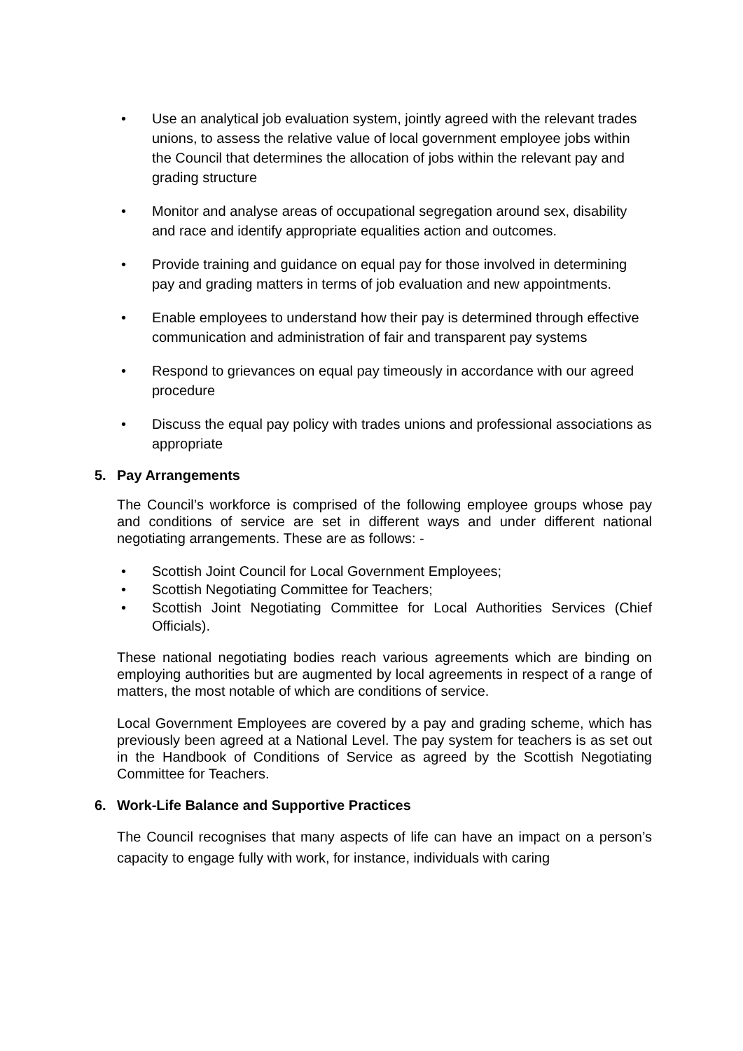• Use an analytical job evaluation system, jointly agreed with the relevant trades unions, to assess the relative value of local government employee jobs within the Council that determines the allocation of jobs within the relevant pay and grading structure
• Monitor and analyse areas of occupational segregation around sex, disability and race and identify appropriate equalities action and outcomes.
• Provide training and guidance on equal pay for those involved in determining pay and grading matters in terms of job evaluation and new appointments.
• Enable employees to understand how their pay is determined through effective communication and administration of fair and transparent pay systems
• Respond to grievances on equal pay timeously in accordance with our agreed procedure
• Discuss the equal pay policy with trades unions and professional associations as appropriate
5. Pay Arrangements
The Council’s workforce is comprised of the following employee groups whose pay and conditions of service are set in different ways and under different national negotiating arrangements. These are as follows: -
• Scottish Joint Council for Local Government Employees;
• Scottish Negotiating Committee for Teachers;
• Scottish Joint Negotiating Committee for Local Authorities Services (Chief Officials).
These national negotiating bodies reach various agreements which are binding on employing authorities but are augmented by local agreements in respect of a range of matters, the most notable of which are conditions of service.
Local Government Employees are covered by a pay and grading scheme, which has previously been agreed at a National Level. The pay system for teachers is as set out in the Handbook of Conditions of Service as agreed by the Scottish Negotiating Committee for Teachers.
6. Work-Life Balance and Supportive Practices
The Council recognises that many aspects of life can have an impact on a person’s capacity to engage fully with work, for instance, individuals with caring